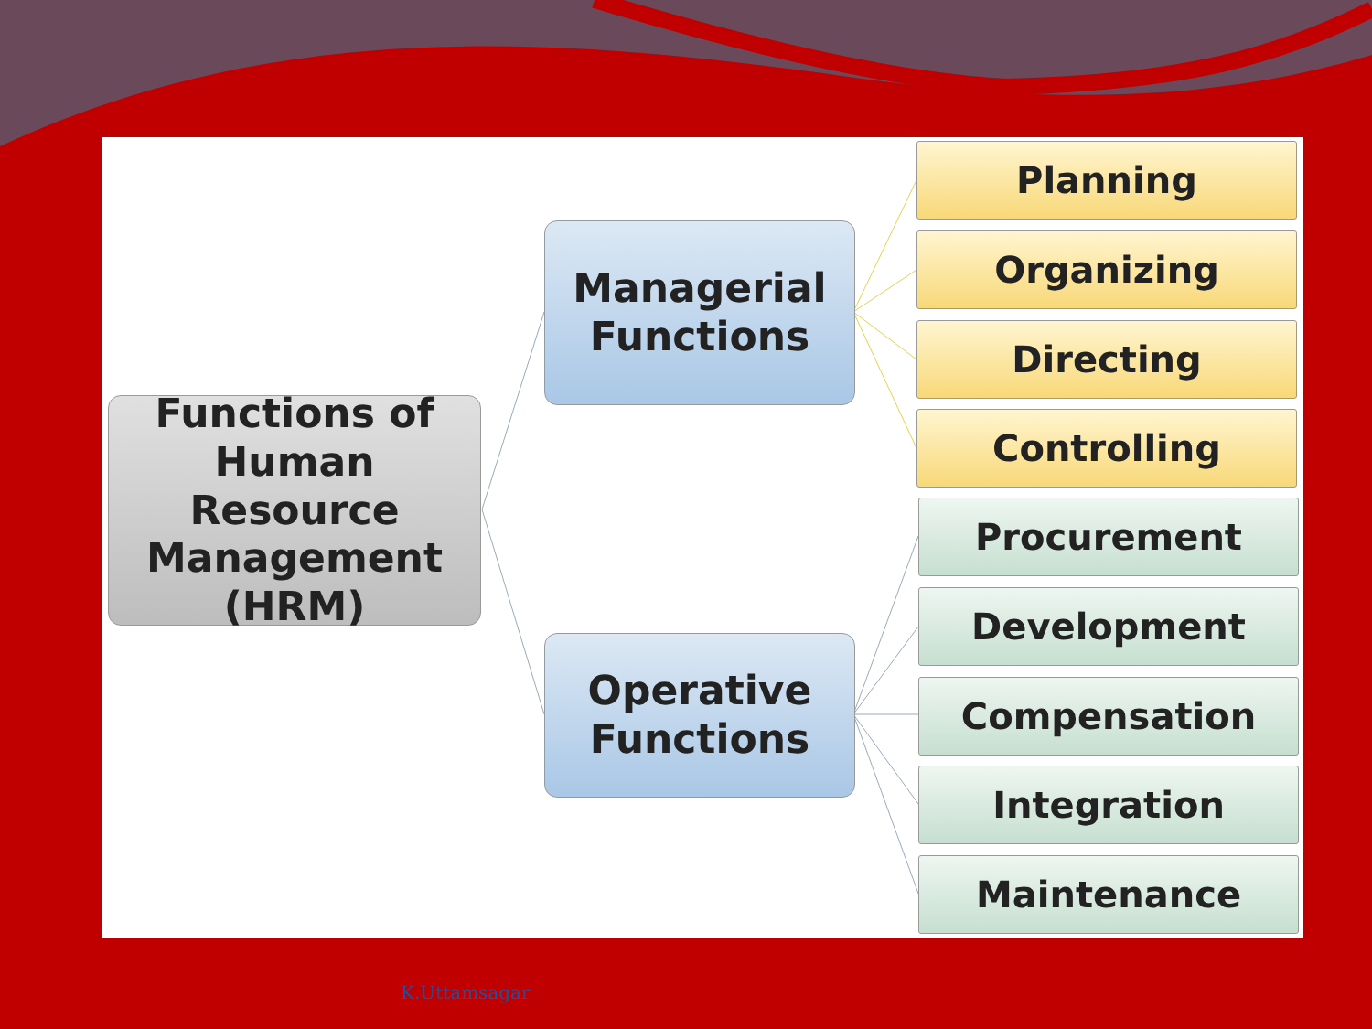Functions of
Human Resource
Management
(HRM)
Managerial
Functions
Operative
Functions
Planning
Organizing
Directing
Controlling
Procurement
Development
Compensation
Integration
Maintenance
K.Uttamsagar